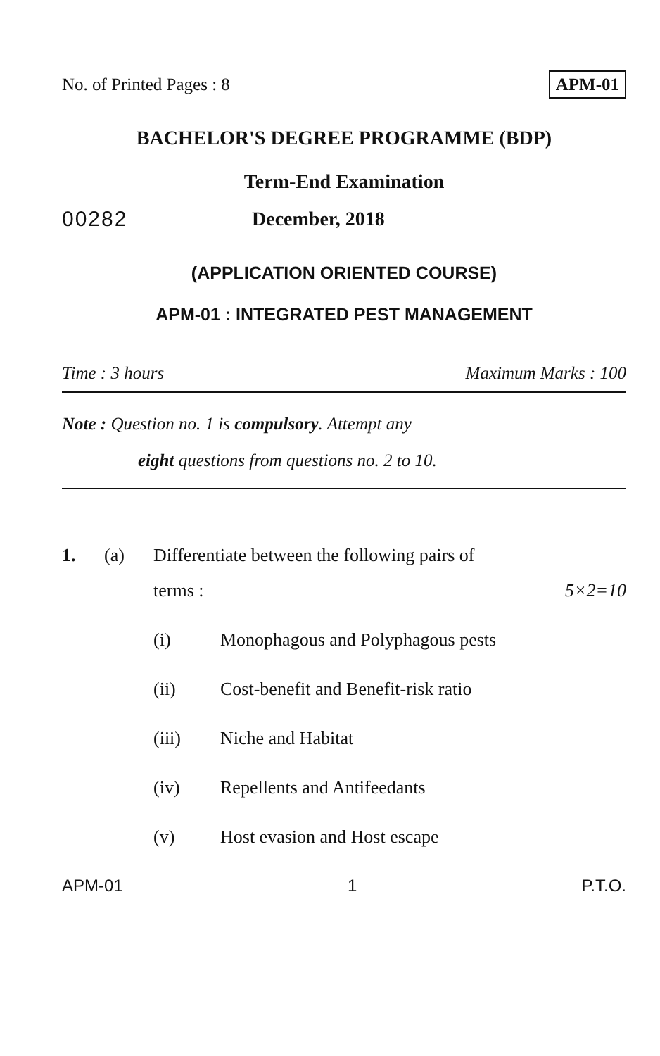No. of Printed Pages : 8 APM-01
BACHELOR'S DEGREE PROGRAMME (BDP)
Term-End Examination
00282 December, 2018
(APPLICATION ORIENTED COURSE)
APM-01 : INTEGRATED PEST MANAGEMENT
Time : 3 hours Maximum Marks : 100
Note : Question no. 1 is compulsory. Attempt any
eight questions from questions no. 2 to 10.
1. (a) Differentiate between the following pairs of
terms : 5×2=10
(i) Monophagous and Polyphagous pests
(ii) Cost-benefit and Benefit-risk ratio
(iii) Niche and Habitat
(iv) Repellents and Antifeedants
(v) Host evasion and Host escape
APM-01 1 P.T.O.